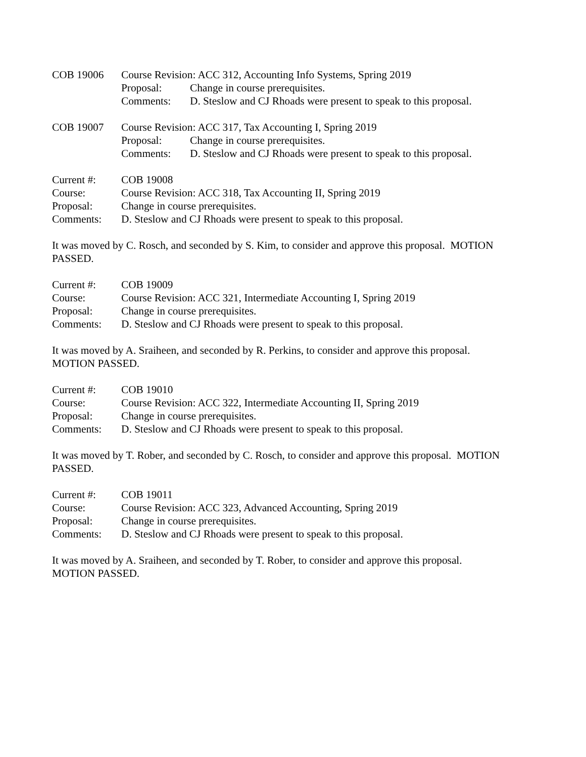COB 19006 Course Revision: ACC 312, Accounting Info Systems, Spring 2019
Proposal: Change in course prerequisites.
Comments: D. Steslow and CJ Rhoads were present to speak to this proposal.
COB 19007 Course Revision: ACC 317, Tax Accounting I, Spring 2019
Proposal: Change in course prerequisites.
Comments: D. Steslow and CJ Rhoads were present to speak to this proposal.
Current #: COB 19008
Course: Course Revision: ACC 318, Tax Accounting II, Spring 2019
Proposal: Change in course prerequisites.
Comments: D. Steslow and CJ Rhoads were present to speak to this proposal.
It was moved by C. Rosch, and seconded by S. Kim, to consider and approve this proposal. MOTION PASSED.
Current #: COB 19009
Course: Course Revision: ACC 321, Intermediate Accounting I, Spring 2019
Proposal: Change in course prerequisites.
Comments: D. Steslow and CJ Rhoads were present to speak to this proposal.
It was moved by A. Sraiheen, and seconded by R. Perkins, to consider and approve this proposal.
MOTION PASSED.
Current #: COB 19010
Course: Course Revision: ACC 322, Intermediate Accounting II, Spring 2019
Proposal: Change in course prerequisites.
Comments: D. Steslow and CJ Rhoads were present to speak to this proposal.
It was moved by T. Rober, and seconded by C. Rosch, to consider and approve this proposal. MOTION PASSED.
Current #: COB 19011
Course: Course Revision: ACC 323, Advanced Accounting, Spring 2019
Proposal: Change in course prerequisites.
Comments: D. Steslow and CJ Rhoads were present to speak to this proposal.
It was moved by A. Sraiheen, and seconded by T. Rober, to consider and approve this proposal.
MOTION PASSED.